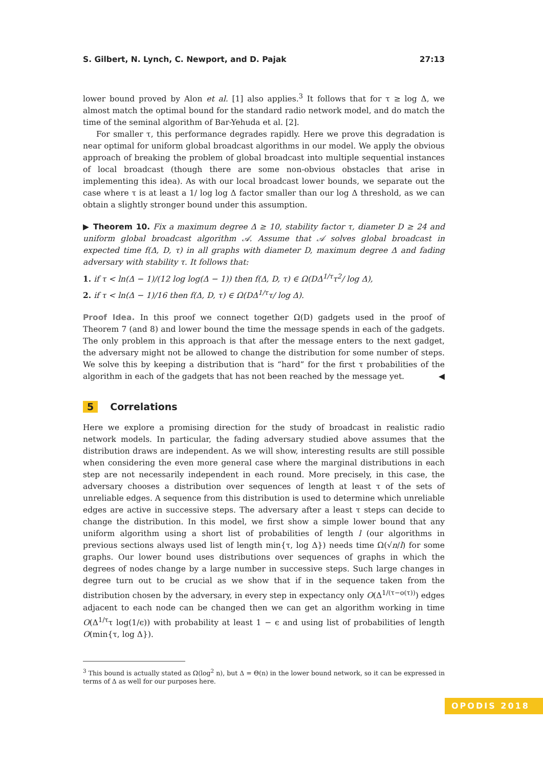S. Gilbert, N. Lynch, C. Newport, and D. Pajak 27:13
lower bound proved by Alon et al. [1] also applies.<sup>3</sup> It follows that for τ ≥ log Δ, we almost match the optimal bound for the standard radio network model, and do match the time of the seminal algorithm of Bar-Yehuda et al. [2].
For smaller τ, this performance degrades rapidly. Here we prove this degradation is near optimal for uniform global broadcast algorithms in our model. We apply the obvious approach of breaking the problem of global broadcast into multiple sequential instances of local broadcast (though there are some non-obvious obstacles that arise in implementing this idea). As with our local broadcast lower bounds, we separate out the case where τ is at least a 1/ log log Δ factor smaller than our log Δ threshold, as we can obtain a slightly stronger bound under this assumption.
▶ Theorem 10. Fix a maximum degree Δ ≥ 10, stability factor τ, diameter D ≥ 24 and uniform global broadcast algorithm 𝒜. Assume that 𝒜 solves global broadcast in expected time f(Δ, D, τ) in all graphs with diameter D, maximum degree Δ and fading adversary with stability τ. It follows that:
1. if τ < ln(Δ − 1)/(12 log log(Δ − 1)) then f(Δ, D, τ) ∈ Ω(DΔ<sup>1/τ</sup>τ<sup>2</sup>/ log Δ),
2. if τ < ln(Δ − 1)/16 then f(Δ, D, τ) ∈ Ω(DΔ<sup>1/τ</sup>τ/ log Δ).
Proof Idea. In this proof we connect together Ω(D) gadgets used in the proof of Theorem 7 (and 8) and lower bound the time the message spends in each of the gadgets. The only problem in this approach is that after the message enters to the next gadget, the adversary might not be allowed to change the distribution for some number of steps. We solve this by keeping a distribution that is “hard” for the first τ probabilities of the algorithm in each of the gadgets that has not been reached by the message yet. ◀
5 Correlations
Here we explore a promising direction for the study of broadcast in realistic radio network models. In particular, the fading adversary studied above assumes that the distribution draws are independent. As we will show, interesting results are still possible when considering the even more general case where the marginal distributions in each step are not necessarily independent in each round. More precisely, in this case, the adversary chooses a distribution over sequences of length at least τ of the sets of unreliable edges. A sequence from this distribution is used to determine which unreliable edges are active in successive steps. The adversary after a least τ steps can decide to change the distribution. In this model, we first show a simple lower bound that any uniform algorithm using a short list of probabilities of length l (our algorithms in previous sections always used list of length min{τ, log Δ}) needs time Ω(√n/l) for some graphs. Our lower bound uses distributions over sequences of graphs in which the degrees of nodes change by a large number in successive steps. Such large changes in degree turn out to be crucial as we show that if in the sequence taken from the distribution chosen by the adversary, in every step in expectancy only O(Δ<sup>1/(τ−o(τ))</sup>) edges adjacent to each node can be changed then we can get an algorithm working in time O(Δ<sup>1/τ</sup>τ log(1/ϵ)) with probability at least 1 − ϵ and using list of probabilities of length O(min{τ, log Δ}).
<sup>3</sup> This bound is actually stated as Ω(log<sup>2</sup> n), but Δ = Θ(n) in the lower bound network, so it can be expressed in terms of Δ as well for our purposes here.
OPODIS 2018